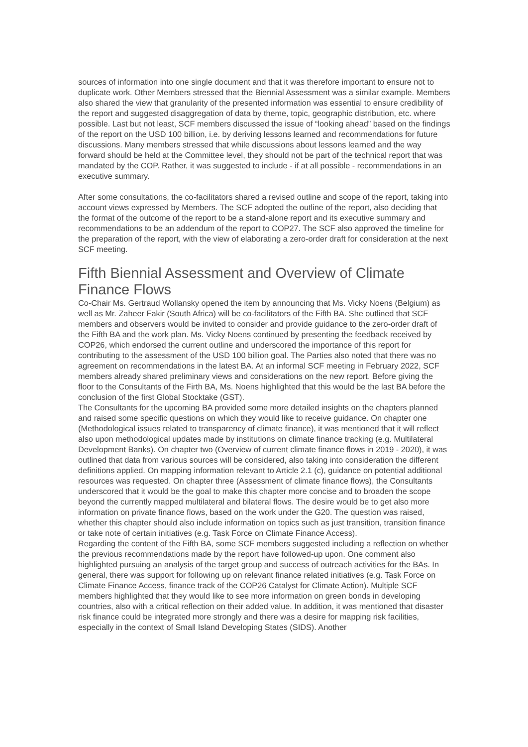sources of information into one single document and that it was therefore important to ensure not to duplicate work. Other Members stressed that the Biennial Assessment was a similar example. Members also shared the view that granularity of the presented information was essential to ensure credibility of the report and suggested disaggregation of data by theme, topic, geographic distribution, etc. where possible. Last but not least, SCF members discussed the issue of “looking ahead” based on the findings of the report on the USD 100 billion, i.e. by deriving lessons learned and recommendations for future discussions. Many members stressed that while discussions about lessons learned and the way forward should be held at the Committee level, they should not be part of the technical report that was mandated by the COP. Rather, it was suggested to include - if at all possible - recommendations in an executive summary.
After some consultations, the co-facilitators shared a revised outline and scope of the report, taking into account views expressed by Members. The SCF adopted the outline of the report, also deciding that the format of the outcome of the report to be a stand-alone report and its executive summary and recommendations to be an addendum of the report to COP27. The SCF also approved the timeline for the preparation of the report, with the view of elaborating a zero-order draft for consideration at the next SCF meeting.
Fifth Biennial Assessment and Overview of Climate Finance Flows
Co-Chair Ms. Gertraud Wollansky opened the item by announcing that Ms. Vicky Noens (Belgium) as well as Mr. Zaheer Fakir (South Africa) will be co-facilitators of the Fifth BA. She outlined that SCF members and observers would be invited to consider and provide guidance to the zero-order draft of the Fifth BA and the work plan. Ms. Vicky Noens continued by presenting the feedback received by COP26, which endorsed the current outline and underscored the importance of this report for contributing to the assessment of the USD 100 billion goal. The Parties also noted that there was no agreement on recommendations in the latest BA. At an informal SCF meeting in February 2022, SCF members already shared preliminary views and considerations on the new report. Before giving the floor to the Consultants of the Firth BA, Ms. Noens highlighted that this would be the last BA before the conclusion of the first Global Stocktake (GST).
The Consultants for the upcoming BA provided some more detailed insights on the chapters planned and raised some specific questions on which they would like to receive guidance. On chapter one (Methodological issues related to transparency of climate finance), it was mentioned that it will reflect also upon methodological updates made by institutions on climate finance tracking (e.g. Multilateral Development Banks). On chapter two (Overview of current climate finance flows in 2019 - 2020), it was outlined that data from various sources will be considered, also taking into consideration the different definitions applied. On mapping information relevant to Article 2.1 (c), guidance on potential additional resources was requested. On chapter three (Assessment of climate finance flows), the Consultants underscored that it would be the goal to make this chapter more concise and to broaden the scope beyond the currently mapped multilateral and bilateral flows. The desire would be to get also more information on private finance flows, based on the work under the G20. The question was raised, whether this chapter should also include information on topics such as just transition, transition finance or take note of certain initiatives (e.g. Task Force on Climate Finance Access).
Regarding the content of the Fifth BA, some SCF members suggested including a reflection on whether the previous recommendations made by the report have followed-up upon. One comment also highlighted pursuing an analysis of the target group and success of outreach activities for the BAs. In general, there was support for following up on relevant finance related initiatives (e.g. Task Force on Climate Finance Access, finance track of the COP26 Catalyst for Climate Action). Multiple SCF members highlighted that they would like to see more information on green bonds in developing countries, also with a critical reflection on their added value. In addition, it was mentioned that disaster risk finance could be integrated more strongly and there was a desire for mapping risk facilities, especially in the context of Small Island Developing States (SIDS). Another